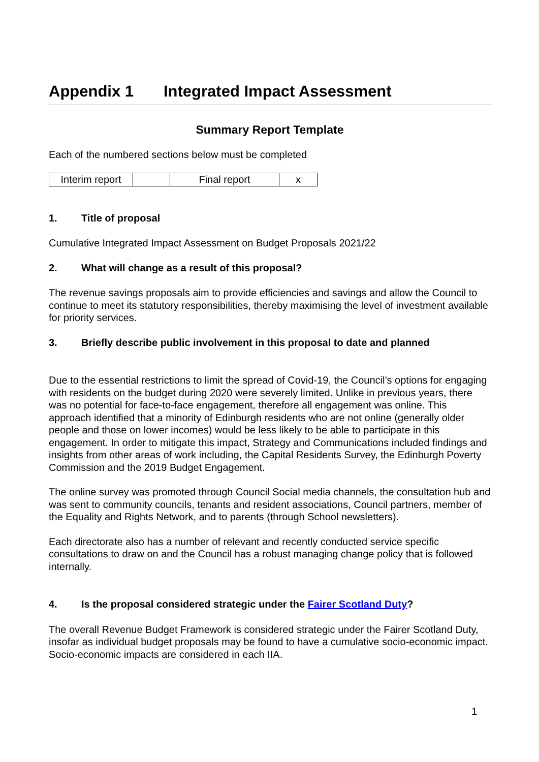Appendix 1 Integrated Impact Assessment
Summary Report Template
Each of the numbered sections below must be completed
| Interim report | | Final report | x |
1. Title of proposal
Cumulative Integrated Impact Assessment on Budget Proposals 2021/22
2. What will change as a result of this proposal?
The revenue savings proposals aim to provide efficiencies and savings and allow the Council to continue to meet its statutory responsibilities, thereby maximising the level of investment available for priority services.
3. Briefly describe public involvement in this proposal to date and planned
Due to the essential restrictions to limit the spread of Covid-19, the Council’s options for engaging with residents on the budget during 2020 were severely limited. Unlike in previous years, there was no potential for face-to-face engagement, therefore all engagement was online. This approach identified that a minority of Edinburgh residents who are not online (generally older people and those on lower incomes) would be less likely to be able to participate in this engagement. In order to mitigate this impact, Strategy and Communications included findings and insights from other areas of work including, the Capital Residents Survey, the Edinburgh Poverty Commission and the 2019 Budget Engagement.
The online survey was promoted through Council Social media channels, the consultation hub and was sent to community councils, tenants and resident associations, Council partners, member of the Equality and Rights Network, and to parents (through School newsletters).
Each directorate also has a number of relevant and recently conducted service specific consultations to draw on and the Council has a robust managing change policy that is followed internally.
4. Is the proposal considered strategic under the Fairer Scotland Duty?
The overall Revenue Budget Framework is considered strategic under the Fairer Scotland Duty, insofar as individual budget proposals may be found to have a cumulative socio-economic impact. Socio-economic impacts are considered in each IIA.
1